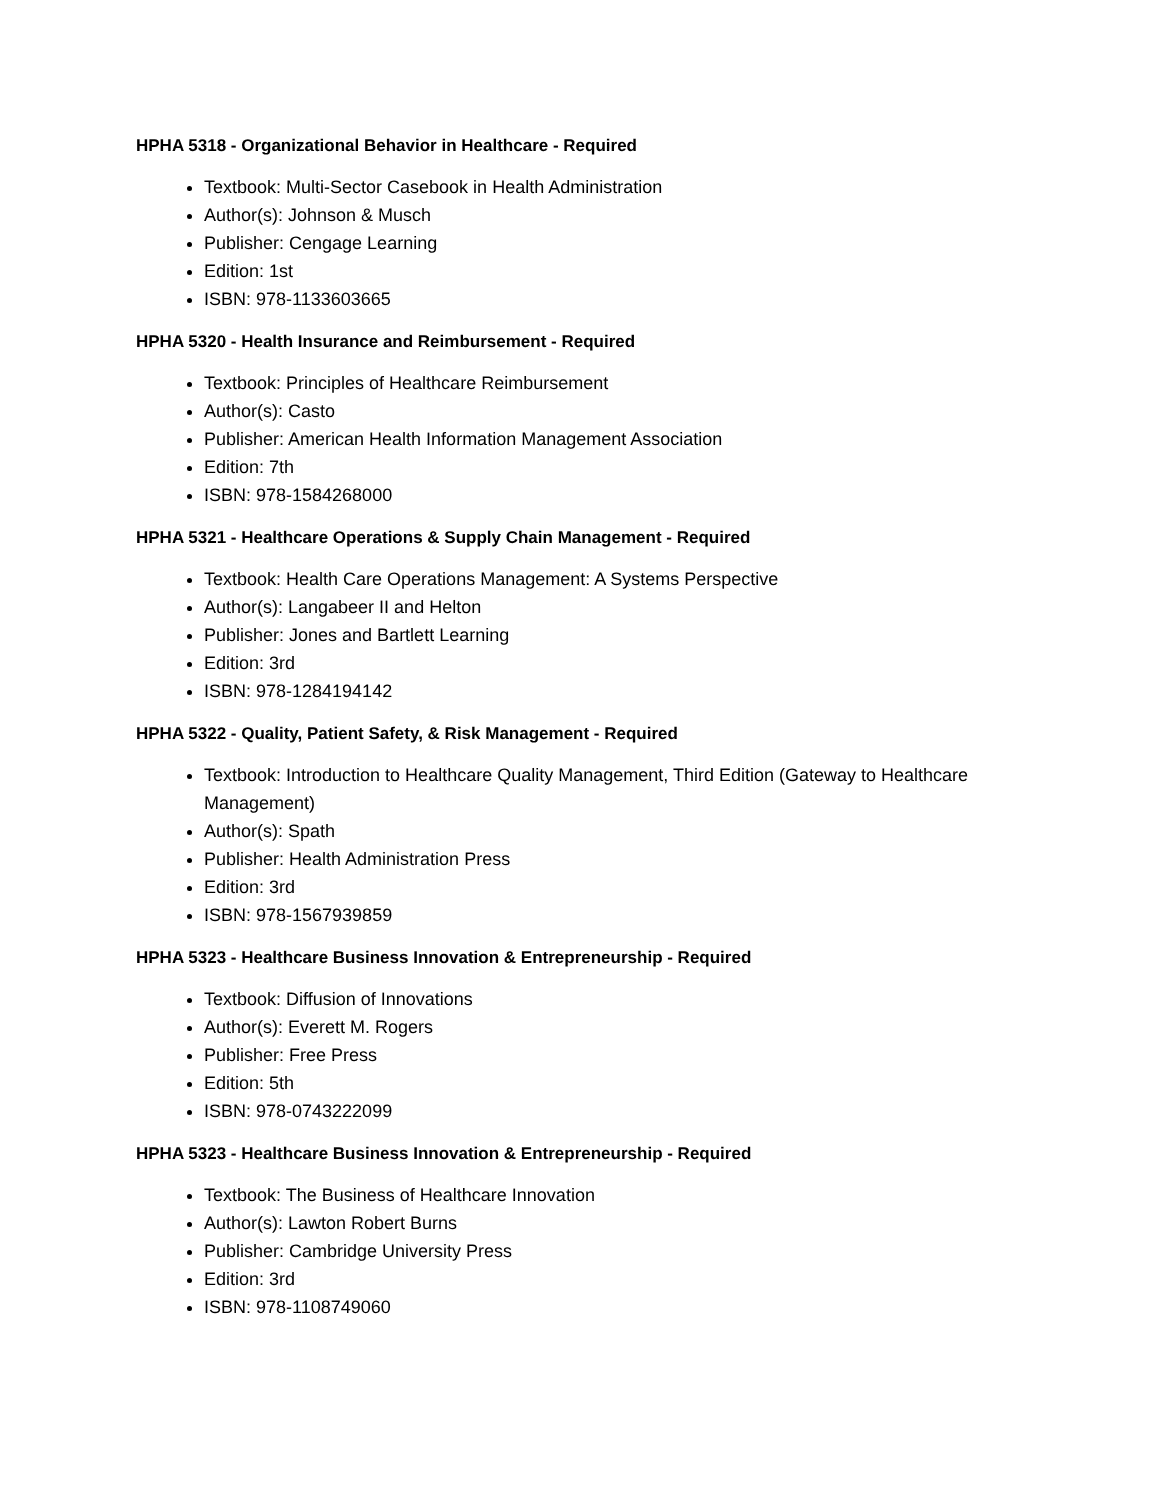HPHA 5318 - Organizational Behavior in Healthcare - Required
Textbook: Multi-Sector Casebook in Health Administration
Author(s): Johnson & Musch
Publisher: Cengage Learning
Edition: 1st
ISBN: 978-1133603665
HPHA 5320 - Health Insurance and Reimbursement - Required
Textbook: Principles of Healthcare Reimbursement
Author(s): Casto
Publisher: American Health Information Management Association
Edition: 7th
ISBN: 978-1584268000
HPHA 5321 - Healthcare Operations & Supply Chain Management - Required
Textbook: Health Care Operations Management: A Systems Perspective
Author(s): Langabeer II and Helton
Publisher: Jones and Bartlett Learning
Edition: 3rd
ISBN: 978-1284194142
HPHA 5322 - Quality, Patient Safety, & Risk Management - Required
Textbook: Introduction to Healthcare Quality Management, Third Edition (Gateway to Healthcare Management)
Author(s): Spath
Publisher: Health Administration Press
Edition: 3rd
ISBN: 978-1567939859
HPHA 5323 - Healthcare Business Innovation & Entrepreneurship - Required
Textbook: Diffusion of Innovations
Author(s): Everett M. Rogers
Publisher: Free Press
Edition: 5th
ISBN: 978-0743222099
HPHA 5323 - Healthcare Business Innovation & Entrepreneurship - Required
Textbook: The Business of Healthcare Innovation
Author(s): Lawton Robert Burns
Publisher: Cambridge University Press
Edition: 3rd
ISBN: 978-1108749060